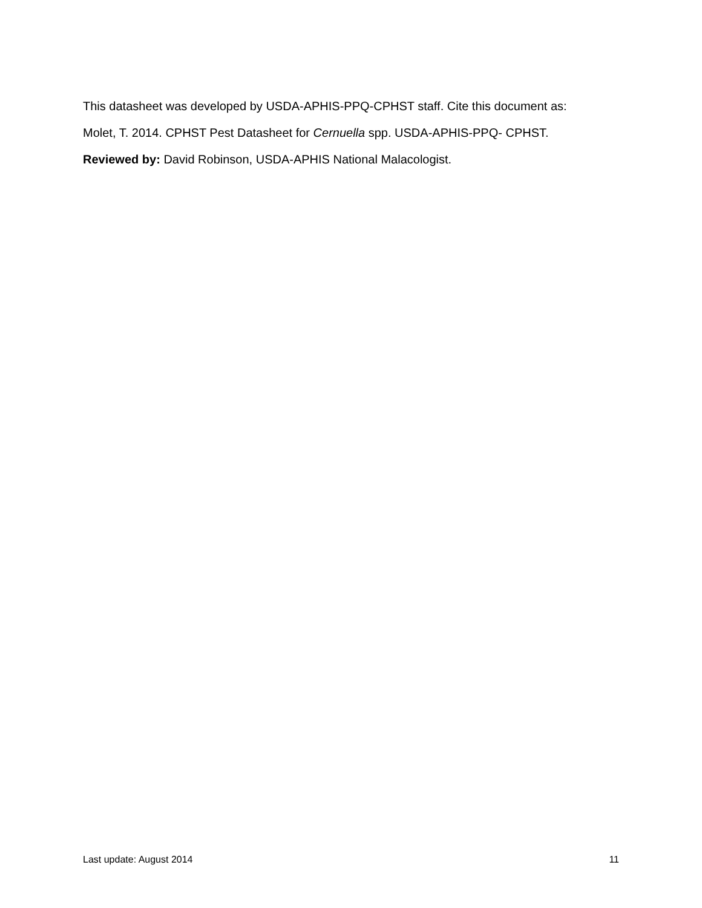This datasheet was developed by USDA-APHIS-PPQ-CPHST staff. Cite this document as:
Molet, T. 2014. CPHST Pest Datasheet for Cernuella spp. USDA-APHIS-PPQ- CPHST.
Reviewed by: David Robinson, USDA-APHIS National Malacologist.
Last update: August 2014 11